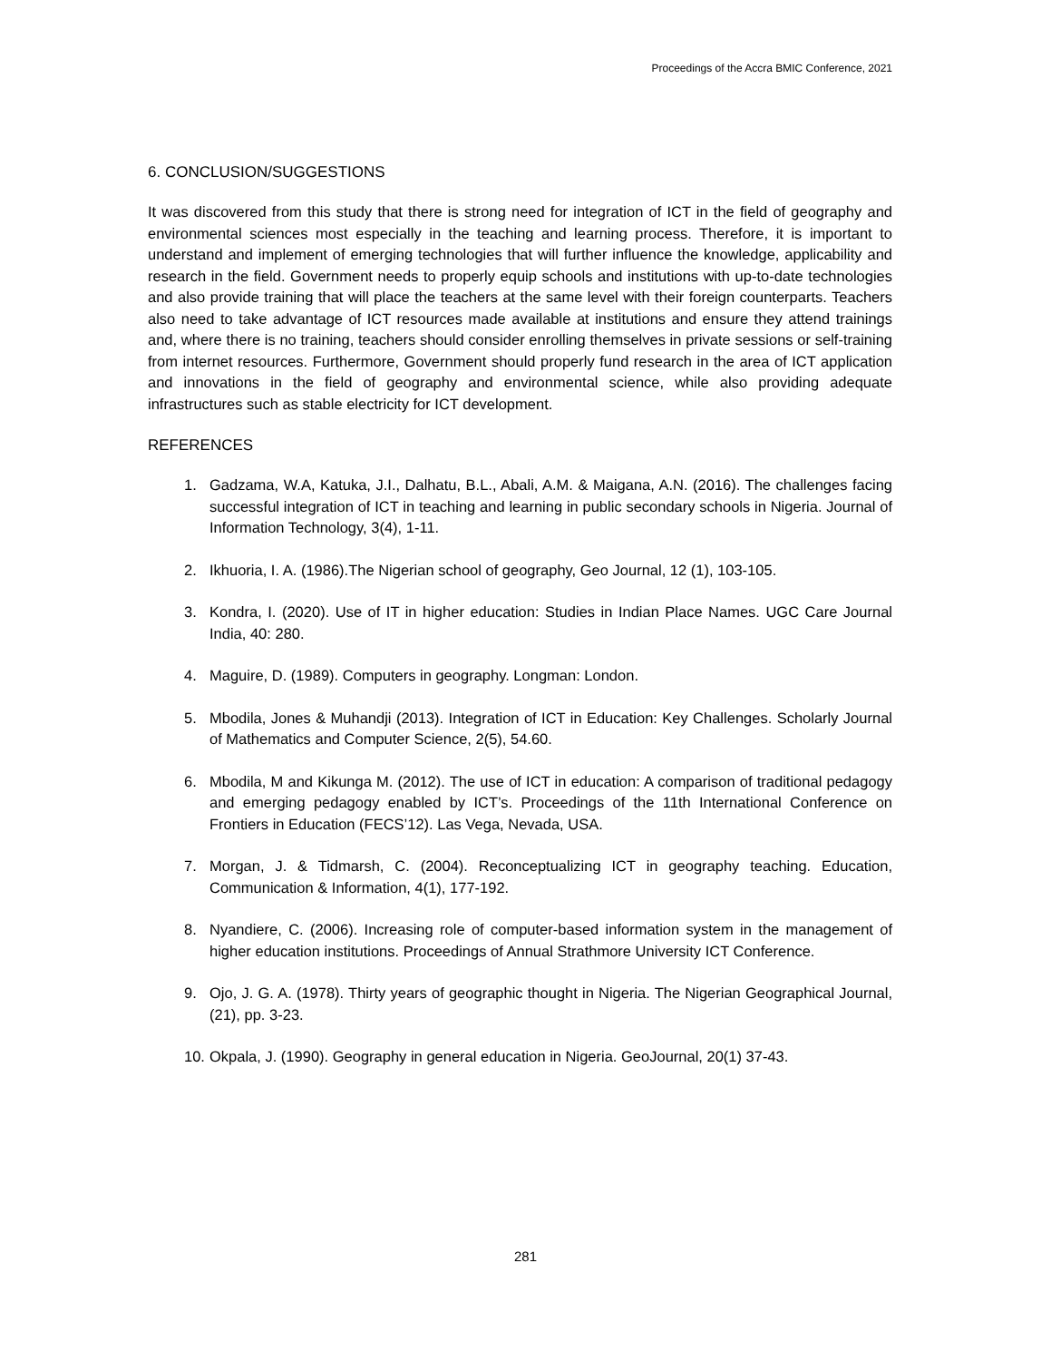Proceedings of the Accra BMIC Conference, 2021
6. CONCLUSION/SUGGESTIONS
It was discovered from this study that there is strong need for integration of ICT in the field of geography and environmental sciences most especially in the teaching and learning process. Therefore, it is important to understand and implement of emerging technologies that will further influence the knowledge, applicability and research in the field. Government needs to properly equip schools and institutions with up-to-date technologies and also provide training that will place the teachers at the same level with their foreign counterparts. Teachers also need to take advantage of ICT resources made available at institutions and ensure they attend trainings and, where there is no training, teachers should consider enrolling themselves in private sessions or self-training from internet resources. Furthermore, Government should properly fund research in the area of ICT application and innovations in the field of geography and environmental science, while also providing adequate infrastructures such as stable electricity for ICT development.
REFERENCES
1. Gadzama, W.A, Katuka, J.I., Dalhatu, B.L., Abali, A.M. & Maigana, A.N. (2016). The challenges facing successful integration of ICT in teaching and learning in public secondary schools in Nigeria. Journal of Information Technology, 3(4), 1-11.
2. Ikhuoria, I. A. (1986).The Nigerian school of geography, Geo Journal, 12 (1), 103-105.
3. Kondra, I. (2020). Use of IT in higher education: Studies in Indian Place Names. UGC Care Journal India, 40: 280.
4. Maguire, D. (1989). Computers in geography. Longman: London.
5. Mbodila, Jones & Muhandji (2013). Integration of ICT in Education: Key Challenges. Scholarly Journal of Mathematics and Computer Science, 2(5), 54.60.
6. Mbodila, M and Kikunga M. (2012). The use of ICT in education: A comparison of traditional pedagogy and emerging pedagogy enabled by ICT’s. Proceedings of the 11th International Conference on Frontiers in Education (FECS’12). Las Vega, Nevada, USA.
7. Morgan, J. & Tidmarsh, C. (2004). Reconceptualizing ICT in geography teaching. Education, Communication & Information, 4(1), 177-192.
8. Nyandiere, C. (2006). Increasing role of computer-based information system in the management of higher education institutions. Proceedings of Annual Strathmore University ICT Conference.
9. Ojo, J. G. A. (1978). Thirty years of geographic thought in Nigeria. The Nigerian Geographical Journal, (21), pp. 3-23.
10. Okpala, J. (1990). Geography in general education in Nigeria. GeoJournal, 20(1) 37-43.
281